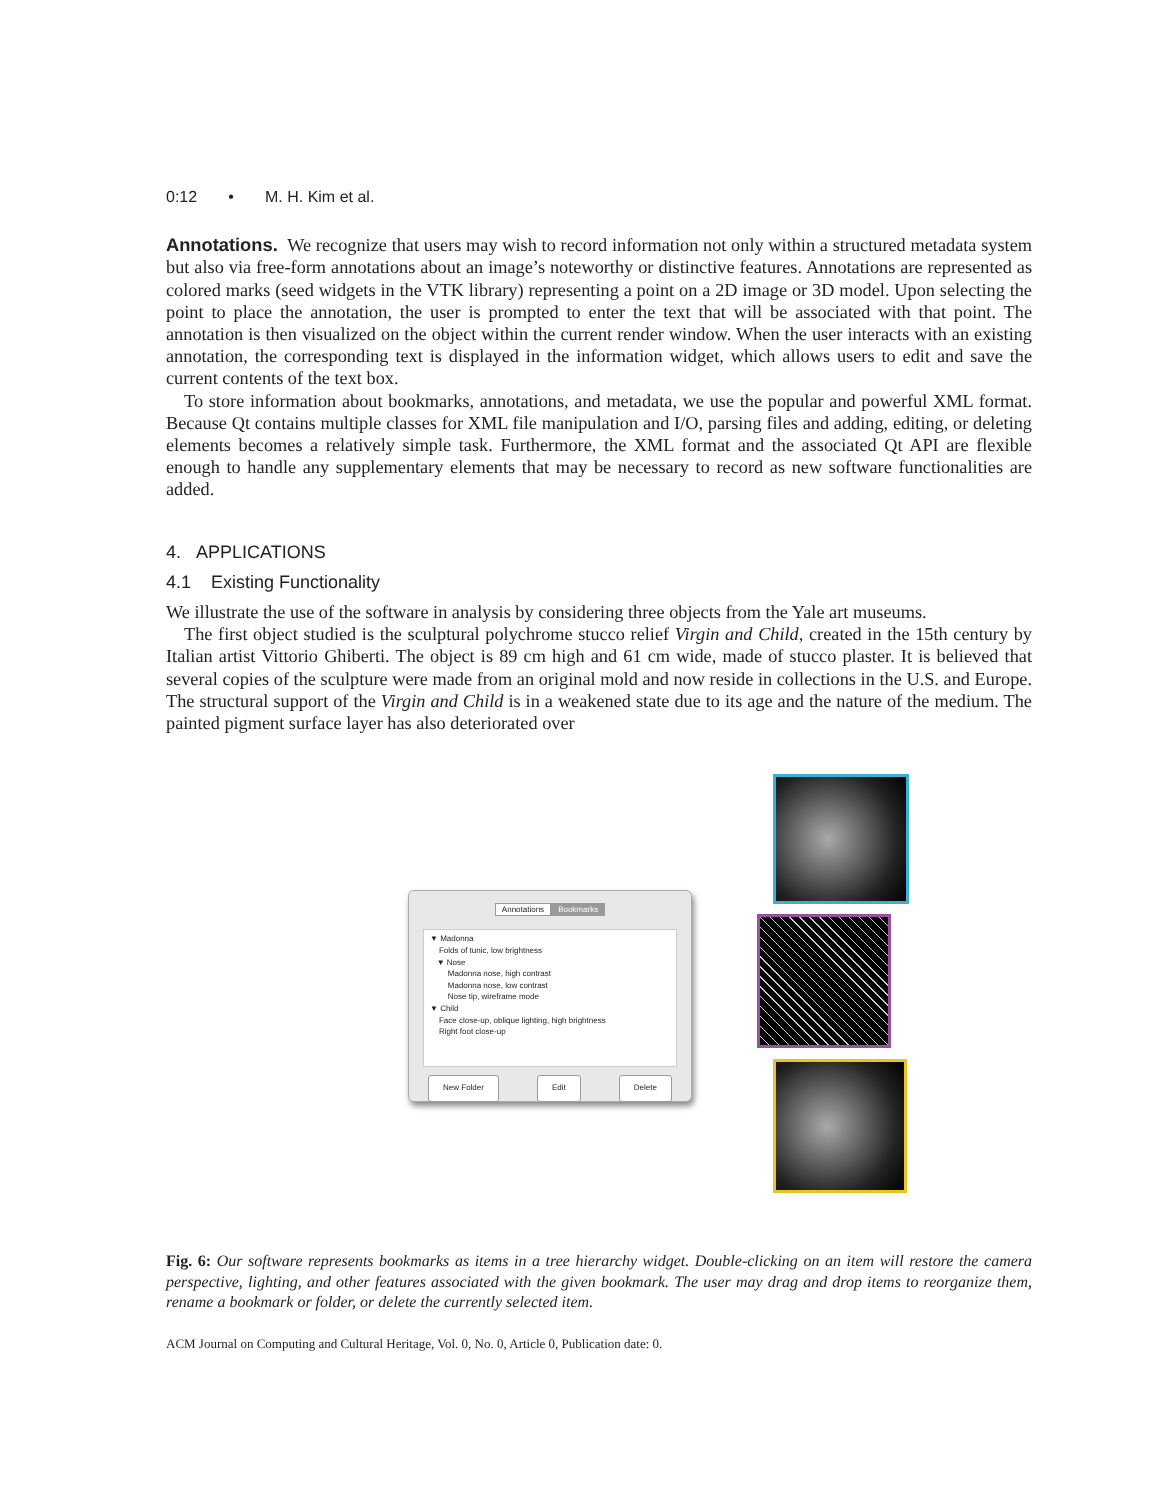0:12 • M. H. Kim et al.
Annotations. We recognize that users may wish to record information not only within a structured metadata system but also via free-form annotations about an image’s noteworthy or distinctive features. Annotations are represented as colored marks (seed widgets in the VTK library) representing a point on a 2D image or 3D model. Upon selecting the point to place the annotation, the user is prompted to enter the text that will be associated with that point. The annotation is then visualized on the object within the current render window. When the user interacts with an existing annotation, the corresponding text is displayed in the information widget, which allows users to edit and save the current contents of the text box.
To store information about bookmarks, annotations, and metadata, we use the popular and powerful XML format. Because Qt contains multiple classes for XML file manipulation and I/O, parsing files and adding, editing, or deleting elements becomes a relatively simple task. Furthermore, the XML format and the associated Qt API are flexible enough to handle any supplementary elements that may be necessary to record as new software functionalities are added.
4. APPLICATIONS
4.1 Existing Functionality
We illustrate the use of the software in analysis by considering three objects from the Yale art museums.
The first object studied is the sculptural polychrome stucco relief Virgin and Child, created in the 15th century by Italian artist Vittorio Ghiberti. The object is 89 cm high and 61 cm wide, made of stucco plaster. It is believed that several copies of the sculpture were made from an original mold and now reside in collections in the U.S. and Europe. The structural support of the Virgin and Child is in a weakened state due to its age and the nature of the medium. The painted pigment surface layer has also deteriorated over
Annotations Bookmarks
▼ Madonna
Folds of tunic, low brightness
▼ Nose
Madonna nose, high contrast
Madonna nose, low contrast
Nose tip, wireframe mode
▼ Child
Face close-up, oblique lighting, high brightness
Right foot close-up
New Folder Edit Delete
Fig. 6: Our software represents bookmarks as items in a tree hierarchy widget. Double-clicking on an item will restore the camera perspective, lighting, and other features associated with the given bookmark. The user may drag and drop items to reorganize them, rename a bookmark or folder, or delete the currently selected item.
ACM Journal on Computing and Cultural Heritage, Vol. 0, No. 0, Article 0, Publication date: 0.